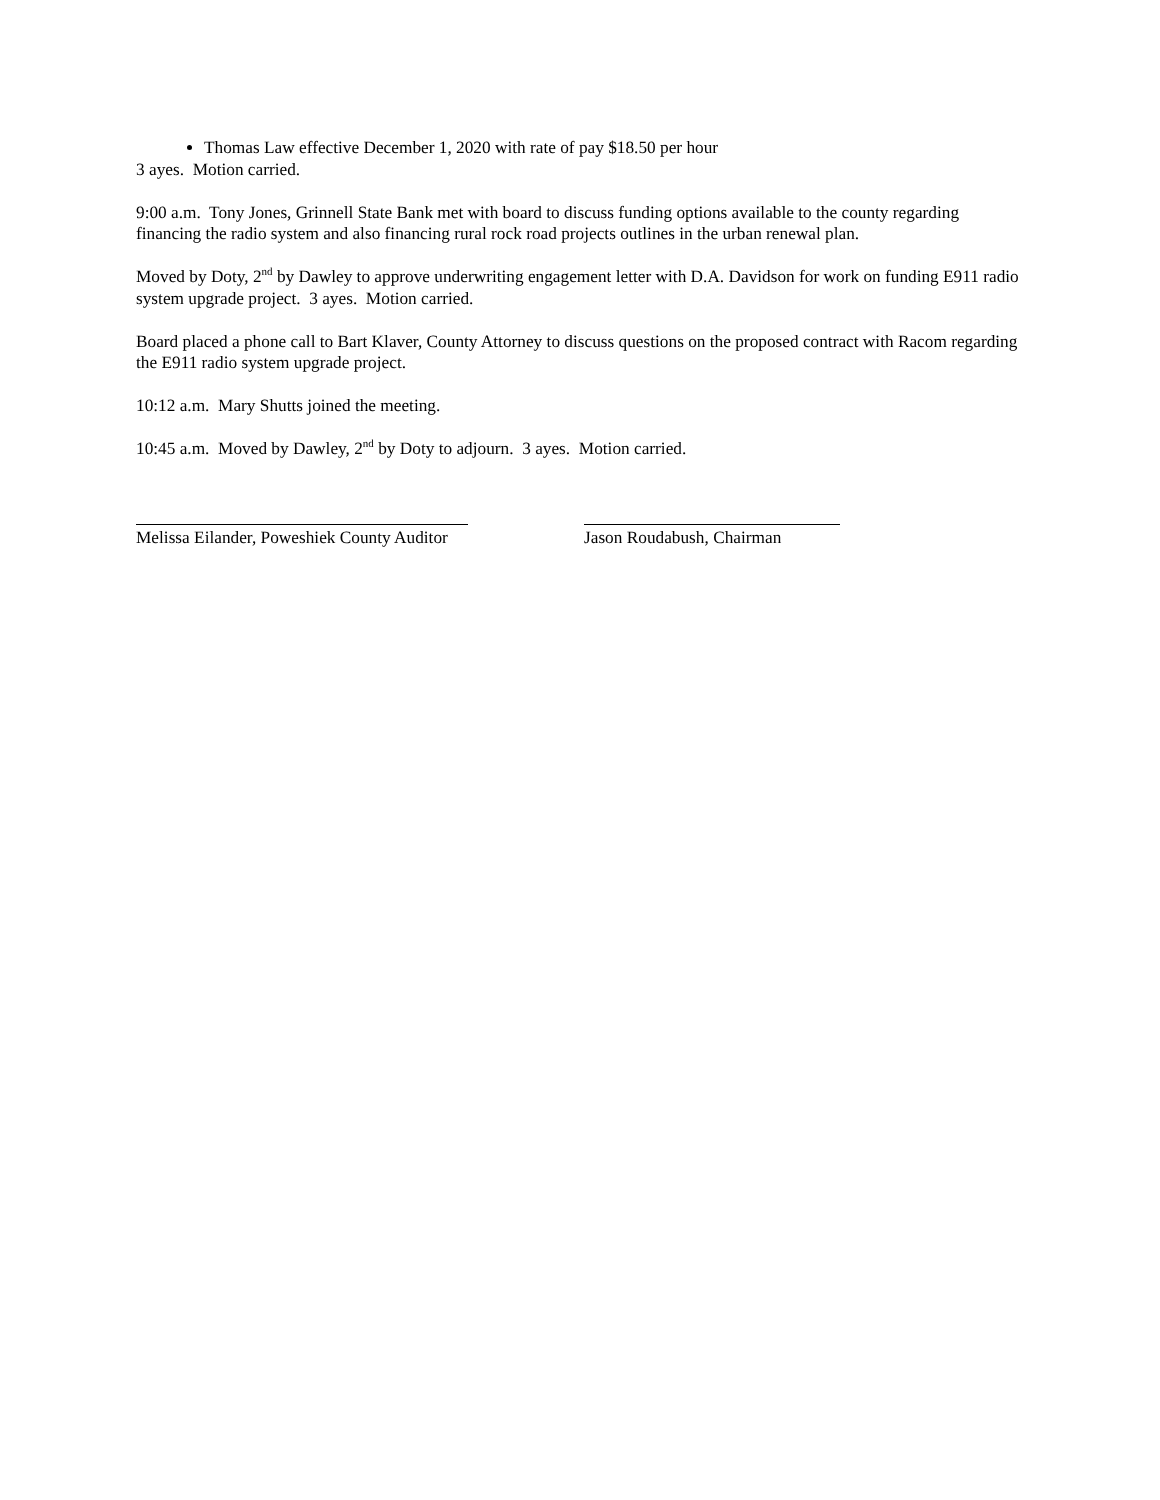Thomas Law effective December 1, 2020 with rate of pay $18.50 per hour
3 ayes. Motion carried.
9:00 a.m. Tony Jones, Grinnell State Bank met with board to discuss funding options available to the county regarding financing the radio system and also financing rural rock road projects outlines in the urban renewal plan.
Moved by Doty, 2<sup>nd</sup> by Dawley to approve underwriting engagement letter with D.A. Davidson for work on funding E911 radio system upgrade project. 3 ayes. Motion carried.
Board placed a phone call to Bart Klaver, County Attorney to discuss questions on the proposed contract with Racom regarding the E911 radio system upgrade project.
10:12 a.m. Mary Shutts joined the meeting.
10:45 a.m. Moved by Dawley, 2<sup>nd</sup> by Doty to adjourn. 3 ayes. Motion carried.
Melissa Eilander, Poweshiek County Auditor Jason Roudabush, Chairman